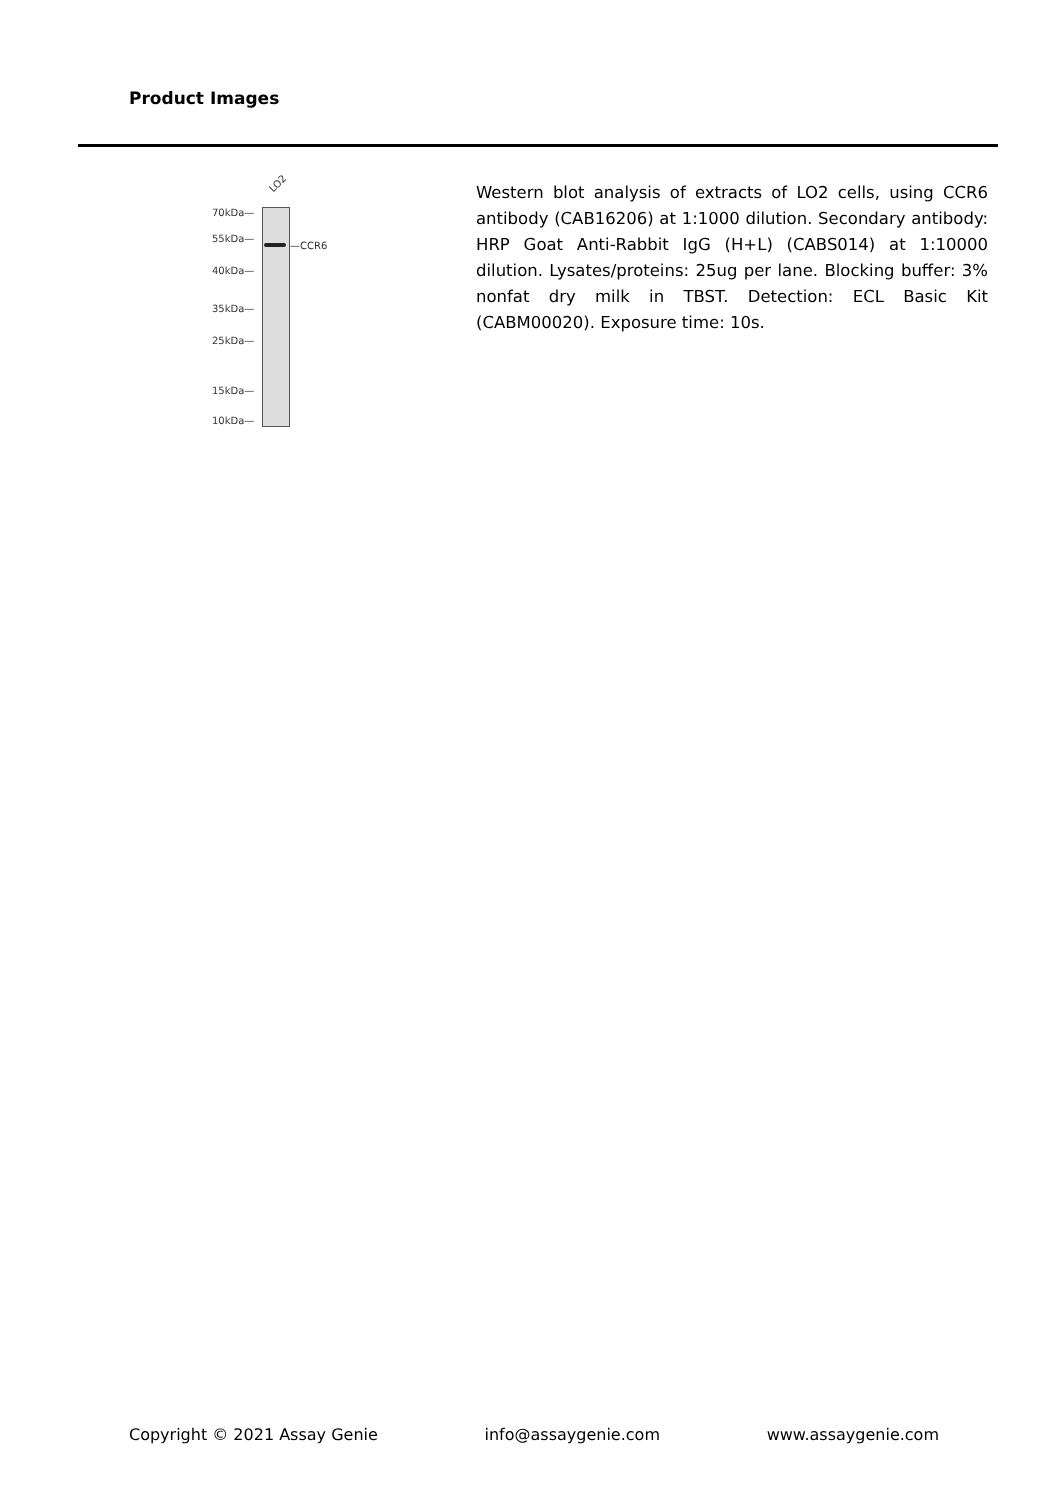Product Images
LO2
70kDa—
55kDa—
40kDa—
35kDa—
25kDa—
15kDa—
10kDa—
—CCR6
Western blot analysis of extracts of LO2 cells, using CCR6 antibody (CAB16206) at 1:1000 dilution. Secondary antibody: HRP Goat Anti-Rabbit IgG (H+L) (CABS014) at 1:10000 dilution. Lysates/proteins: 25ug per lane. Blocking buffer: 3% nonfat dry milk in TBST. Detection: ECL Basic Kit (CABM00020). Exposure time: 10s.
Copyright © 2021 Assay Genie info@assaygenie.com www.assaygenie.com